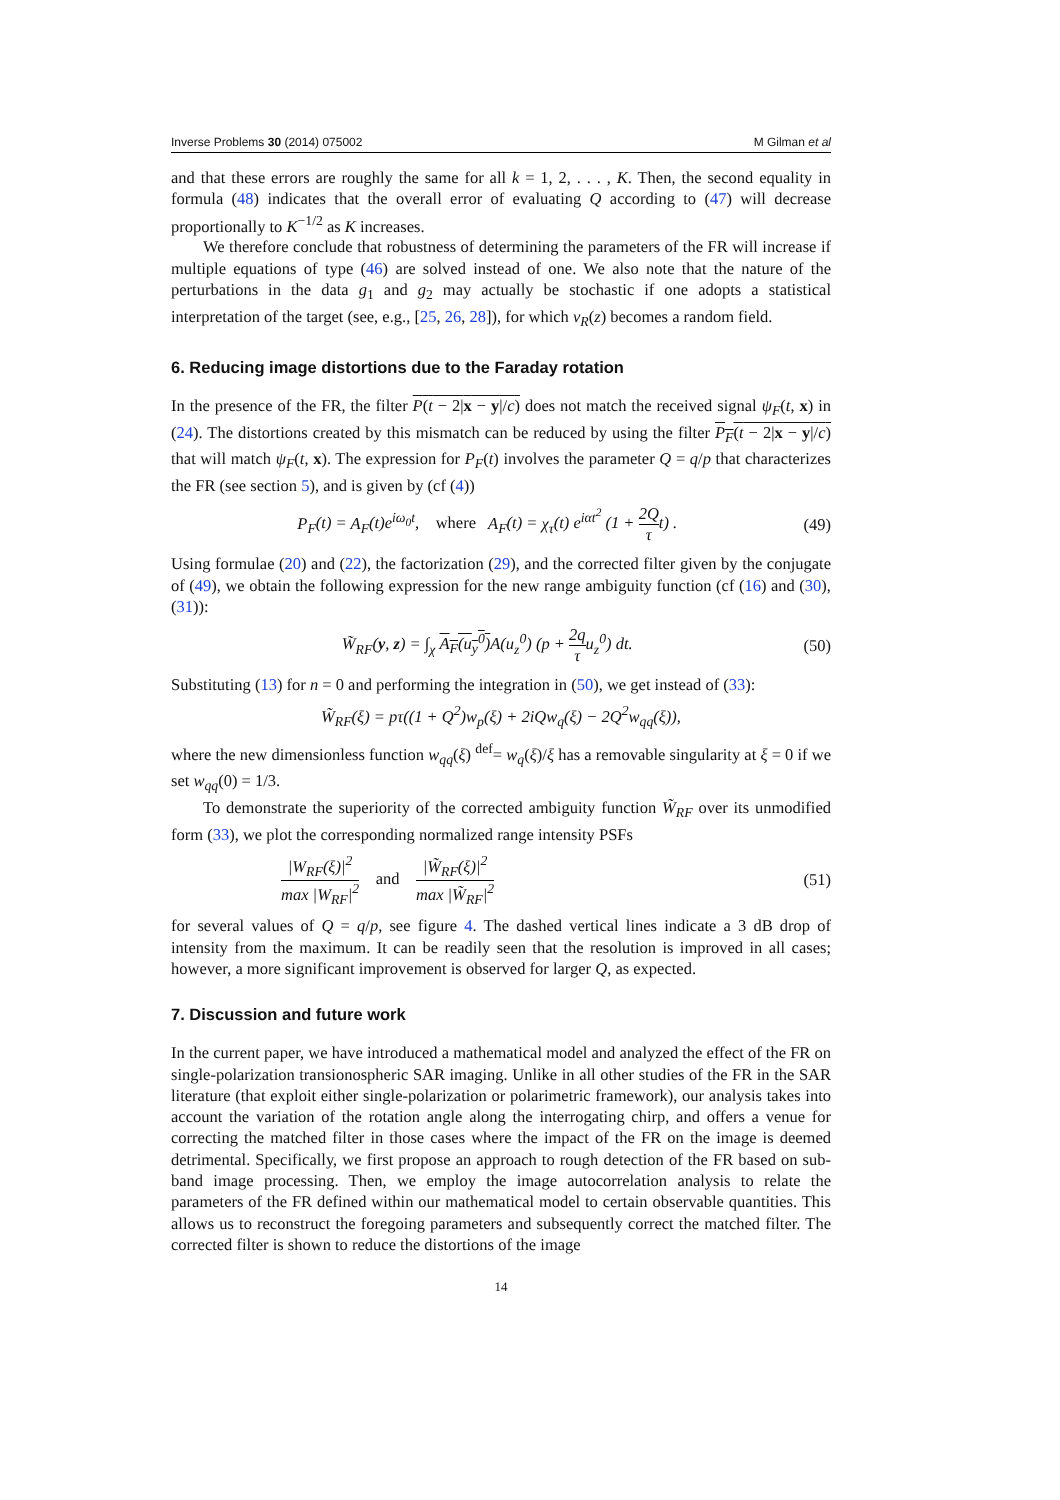Inverse Problems 30 (2014) 075002 M Gilman et al
and that these errors are roughly the same for all k = 1, 2, . . . , K. Then, the second equality in formula (48) indicates that the overall error of evaluating Q according to (47) will decrease proportionally to K<sup>−1/2</sup> as K increases.
We therefore conclude that robustness of determining the parameters of the FR will increase if multiple equations of type (46) are solved instead of one. We also note that the nature of the perturbations in the data g<sub>1</sub> and g<sub>2</sub> may actually be stochastic if one adopts a statistical interpretation of the target (see, e.g., [25, 26, 28]), for which ν<sub>R</sub>(z) becomes a random field.
6. Reducing image distortions due to the Faraday rotation
In the presence of the FR, the filter P(t − 2|x − y|/c) does not match the received signal ψ<sub>F</sub>(t, x) in (24). The distortions created by this mismatch can be reduced by using the filter P<sub>F</sub>(t − 2|x − y|/c) that will match ψ<sub>F</sub>(t, x). The expression for P<sub>F</sub>(t) involves the parameter Q = q/p that characterizes the FR (see section 5), and is given by (cf (4))
P<sub>F</sub>(t) = A<sub>F</sub>(t)e<sup>iω<sub>0</sub>t</sup>, where A<sub>F</sub>(t) = χ<sub>τ</sub>(t) e<sup>iαt<sup>2</sup></sup> (1 + 2Q τ t) . (49)
Using formulae (20) and (22), the factorization (29), and the corrected filter given by the conjugate of (49), we obtain the following expression for the new range ambiguity function (cf (16) and (30), (31)):
W̃<sub>RF</sub>(y, z) = ∫<sub>χ</sub> A<sub>F</sub>(u<sub>y</sub><sup>0</sup>) A(u<sub>z</sub><sup>0</sup>) (p + 2q τu<sub>z</sub><sup>0</sup>) dt. (50)
Substituting (13) for n = 0 and performing the integration in (50), we get instead of (33):
W̃<sub>RF</sub>(ξ) = pτ((1 + Q<sup>2</sup>)w<sub>p</sub>(ξ) + 2iQw<sub>q</sub>(ξ) − 2Q<sup>2</sup>w<sub>qq</sub>(ξ)),
where the new dimensionless function w<sub>qq</sub>(ξ) <sup>def</sup>= w<sub>q</sub>(ξ)/ξ has a removable singularity at ξ = 0 if we set w<sub>qq</sub>(0) = 1/3.
To demonstrate the superiority of the corrected ambiguity function W̃<sub>RF</sub> over its unmodified form (33), we plot the corresponding normalized range intensity PSFs
|W<sub>RF</sub>(ξ)|<sup>2</sup> max |W<sub>RF</sub>|<sup>2</sup> and |W̃<sub>RF</sub>(ξ)|<sup>2</sup> max |W̃<sub>RF</sub>|<sup>2</sup> (51)
for several values of Q = q/p, see figure 4. The dashed vertical lines indicate a 3 dB drop of intensity from the maximum. It can be readily seen that the resolution is improved in all cases; however, a more significant improvement is observed for larger Q, as expected.
7. Discussion and future work
In the current paper, we have introduced a mathematical model and analyzed the effect of the FR on single-polarization transionospheric SAR imaging. Unlike in all other studies of the FR in the SAR literature (that exploit either single-polarization or polarimetric framework), our analysis takes into account the variation of the rotation angle along the interrogating chirp, and offers a venue for correcting the matched filter in those cases where the impact of the FR on the image is deemed detrimental. Specifically, we first propose an approach to rough detection of the FR based on sub-band image processing. Then, we employ the image autocorrelation analysis to relate the parameters of the FR defined within our mathematical model to certain observable quantities. This allows us to reconstruct the foregoing parameters and subsequently correct the matched filter. The corrected filter is shown to reduce the distortions of the image
14